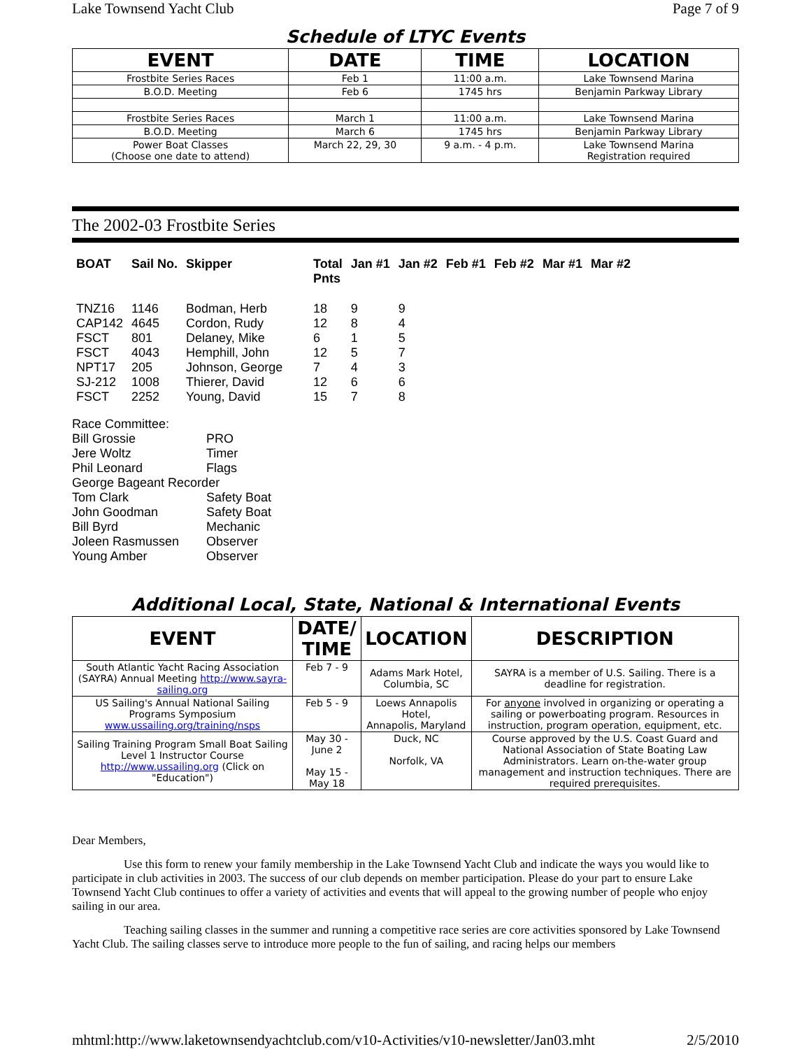Lake Townsend Yacht Club Page 7 of 9
Schedule of LTYC Events
| EVENT | DATE | TIME | LOCATION |
| --- | --- | --- | --- |
| Frostbite Series Races | Feb 1 | 11:00 a.m. | Lake Townsend Marina |
| B.O.D. Meeting | Feb 6 | 1745 hrs | Benjamin Parkway Library |
| Frostbite Series Races | March 1 | 11:00 a.m. | Lake Townsend Marina |
| B.O.D. Meeting | March 6 | 1745 hrs | Benjamin Parkway Library |
| Power Boat Classes (Choose one date to attend) | March 22, 29, 30 | 9 a.m. - 4 p.m. | Lake Townsend Marina Registration required |
The 2002-03 Frostbite Series
| BOAT | Sail No. | Skipper | Total Pnts | Jan #1 | Jan #2 | Feb #1 | Feb #2 | Mar #1 | Mar #2 |
| --- | --- | --- | --- | --- | --- | --- | --- | --- | --- |
| TNZ16 | 1146 | Bodman, Herb | 18 | 9 | 9 | | | | |
| CAP142 | 4645 | Cordon, Rudy | 12 | 8 | 4 | | | | |
| FSCT | 801 | Delaney, Mike | 6 | 1 | 5 | | | | |
| FSCT | 4043 | Hemphill, John | 12 | 5 | 7 | | | | |
| NPT17 | 205 | Johnson, George | 7 | 4 | 3 | | | | |
| SJ-212 | 1008 | Thierer, David | 12 | 6 | 6 | | | | |
| FSCT | 2252 | Young, David | 15 | 7 | 8 | | | | |
Race Committee:
Bill Grossie PRO
Jere Woltz Timer
Phil Leonard Flags
George Bageant Recorder
Tom Clark Safety Boat
John Goodman Safety Boat
Bill Byrd Mechanic
Joleen Rasmussen Observer
Young Amber Observer
Additional Local, State, National & International Events
| EVENT | DATE/ TIME | LOCATION | DESCRIPTION |
| --- | --- | --- | --- |
| South Atlantic Yacht Racing Association (SAYRA) Annual Meeting http://www.sayra-sailing.org | Feb 7 - 9 | Adams Mark Hotel, Columbia, SC | SAYRA is a member of U.S. Sailing. There is a deadline for registration. |
| US Sailing's Annual National Sailing Programs Symposium www.ussailing.org/training/nsps | Feb 5 - 9 | Loews Annapolis Hotel, Annapolis, Maryland | For anyone involved in organizing or operating a sailing or powerboating program. Resources in instruction, program operation, equipment, etc. |
| Sailing Training Program Small Boat Sailing Level 1 Instructor Course http://www.ussailing.org (Click on "Education") | May 30 - June 2 May 15 - May 18 | Duck, NC Norfolk, VA | Course approved by the U.S. Coast Guard and National Association of State Boating Law Administrators. Learn on-the-water group management and instruction techniques. There are required prerequisites. |
Dear Members,
Use this form to renew your family membership in the Lake Townsend Yacht Club and indicate the ways you would like to participate in club activities in 2003. The success of our club depends on member participation. Please do your part to ensure Lake Townsend Yacht Club continues to offer a variety of activities and events that will appeal to the growing number of people who enjoy sailing in our area.
Teaching sailing classes in the summer and running a competitive race series are core activities sponsored by Lake Townsend Yacht Club. The sailing classes serve to introduce more people to the fun of sailing, and racing helps our members
mhtml:http://www.laketownsendyachtclub.com/v10-Activities/v10-newsletter/Jan03.mht 2/5/2010